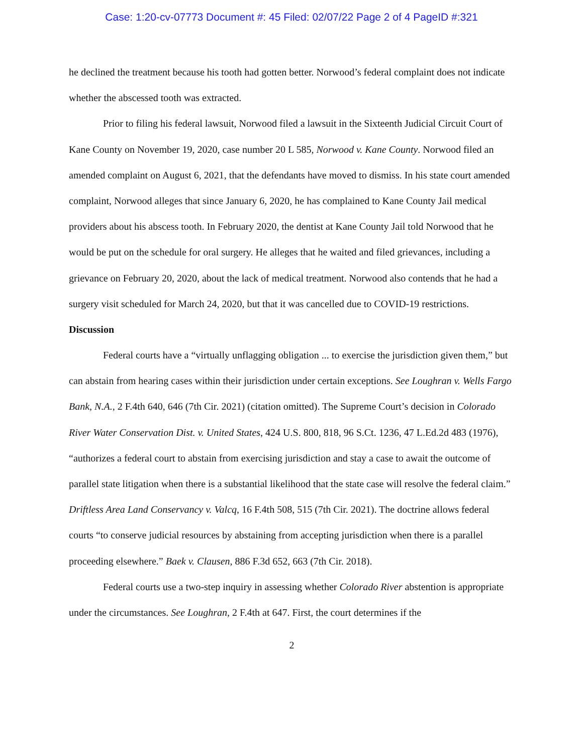Case: 1:20-cv-07773 Document #: 45 Filed: 02/07/22 Page 2 of 4 PageID #:321
he declined the treatment because his tooth had gotten better. Norwood’s federal complaint does not indicate whether the abscessed tooth was extracted.
Prior to filing his federal lawsuit, Norwood filed a lawsuit in the Sixteenth Judicial Circuit Court of Kane County on November 19, 2020, case number 20 L 585, Norwood v. Kane County. Norwood filed an amended complaint on August 6, 2021, that the defendants have moved to dismiss. In his state court amended complaint, Norwood alleges that since January 6, 2020, he has complained to Kane County Jail medical providers about his abscess tooth. In February 2020, the dentist at Kane County Jail told Norwood that he would be put on the schedule for oral surgery. He alleges that he waited and filed grievances, including a grievance on February 20, 2020, about the lack of medical treatment. Norwood also contends that he had a surgery visit scheduled for March 24, 2020, but that it was cancelled due to COVID-19 restrictions.
Discussion
Federal courts have a “virtually unflagging obligation ... to exercise the jurisdiction given them,” but can abstain from hearing cases within their jurisdiction under certain exceptions. See Loughran v. Wells Fargo Bank, N.A., 2 F.4th 640, 646 (7th Cir. 2021) (citation omitted). The Supreme Court’s decision in Colorado River Water Conservation Dist. v. United States, 424 U.S. 800, 818, 96 S.Ct. 1236, 47 L.Ed.2d 483 (1976), “authorizes a federal court to abstain from exercising jurisdiction and stay a case to await the outcome of parallel state litigation when there is a substantial likelihood that the state case will resolve the federal claim.” Driftless Area Land Conservancy v. Valcq, 16 F.4th 508, 515 (7th Cir. 2021). The doctrine allows federal courts “to conserve judicial resources by abstaining from accepting jurisdiction when there is a parallel proceeding elsewhere.” Baek v. Clausen, 886 F.3d 652, 663 (7th Cir. 2018).
Federal courts use a two-step inquiry in assessing whether Colorado River abstention is appropriate under the circumstances. See Loughran, 2 F.4th at 647. First, the court determines if the
2